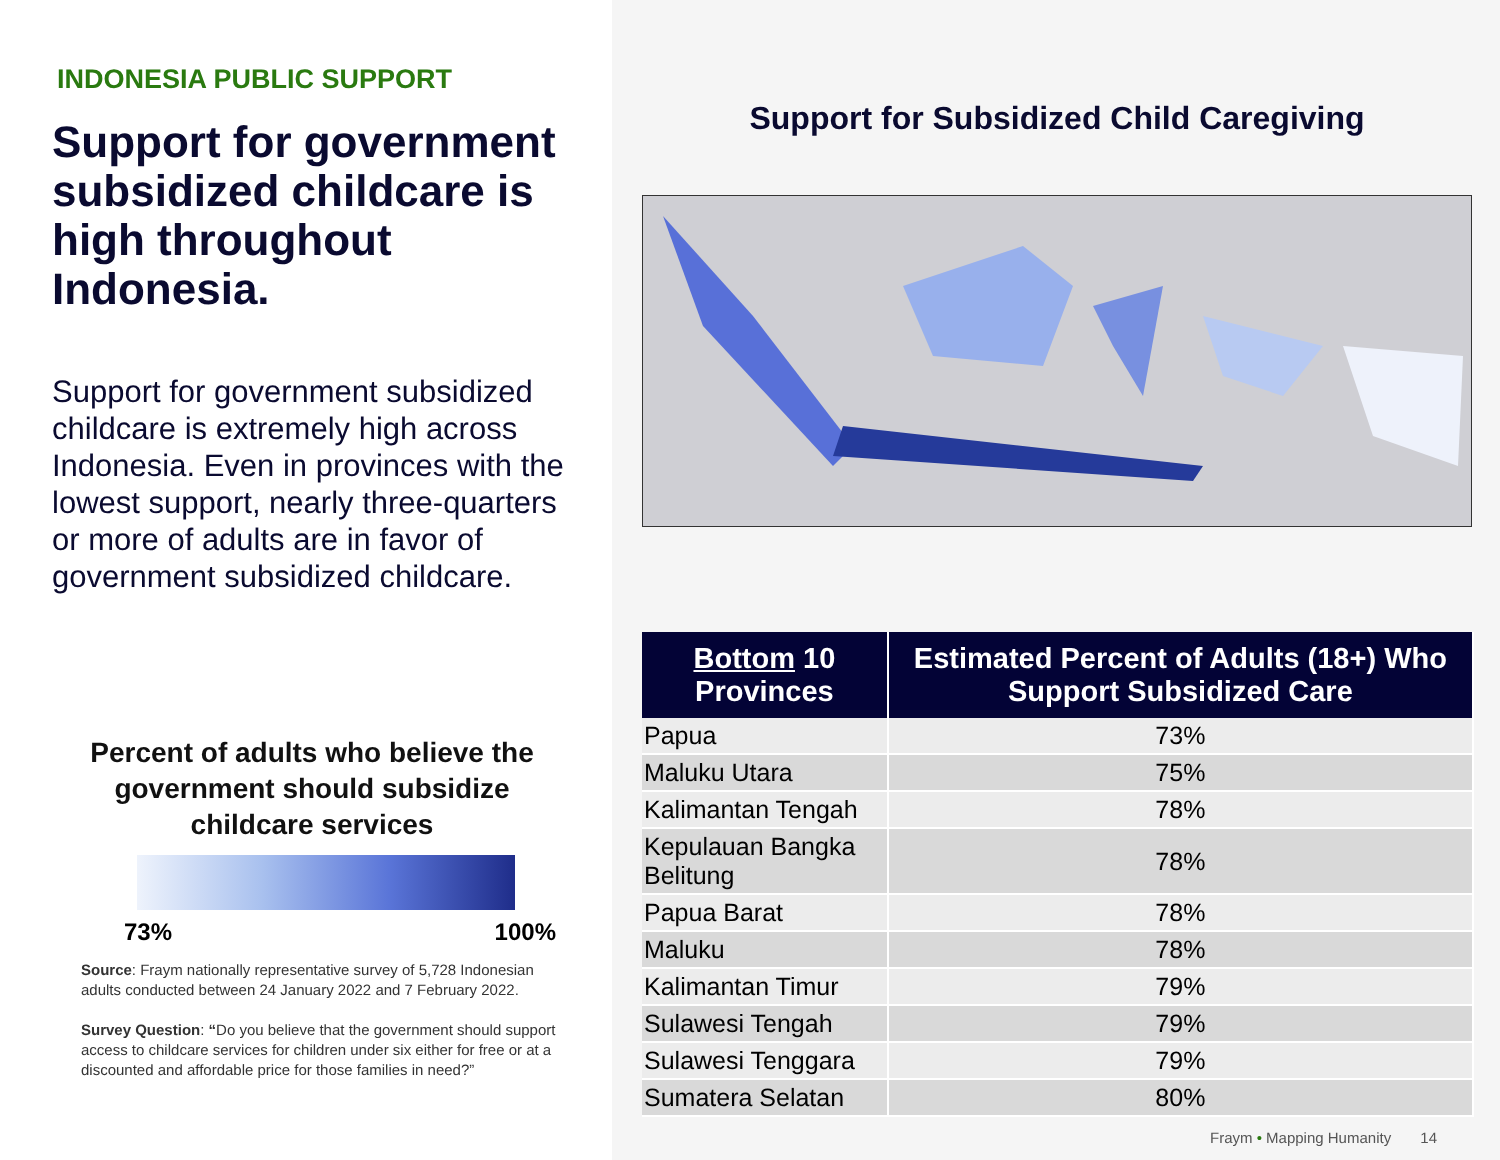INDONESIA PUBLIC SUPPORT
Support for government subsidized childcare is high throughout Indonesia.
Support for government subsidized childcare is extremely high across Indonesia. Even in provinces with the lowest support, nearly three-quarters or more of adults are in favor of government subsidized childcare.
Percent of adults who believe the government should subsidize childcare services
73% 100%
Source: Fraym nationally representative survey of 5,728 Indonesian adults conducted between 24 January 2022 and 7 February 2022.
Survey Question: “Do you believe that the government should support access to childcare services for children under six either for free or at a discounted and affordable price for those families in need?”
Support for Subsidized Child Caregiving
| Bottom 10 Provinces | Estimated Percent of Adults (18+) Who Support Subsidized Care |
| --- | --- |
| Papua | 73% |
| Maluku Utara | 75% |
| Kalimantan Tengah | 78% |
| Kepulauan Bangka Belitung | 78% |
| Papua Barat | 78% |
| Maluku | 78% |
| Kalimantan Timur | 79% |
| Sulawesi Tengah | 79% |
| Sulawesi Tenggara | 79% |
| Sumatera Selatan | 80% |
Fraym • Mapping Humanity 14